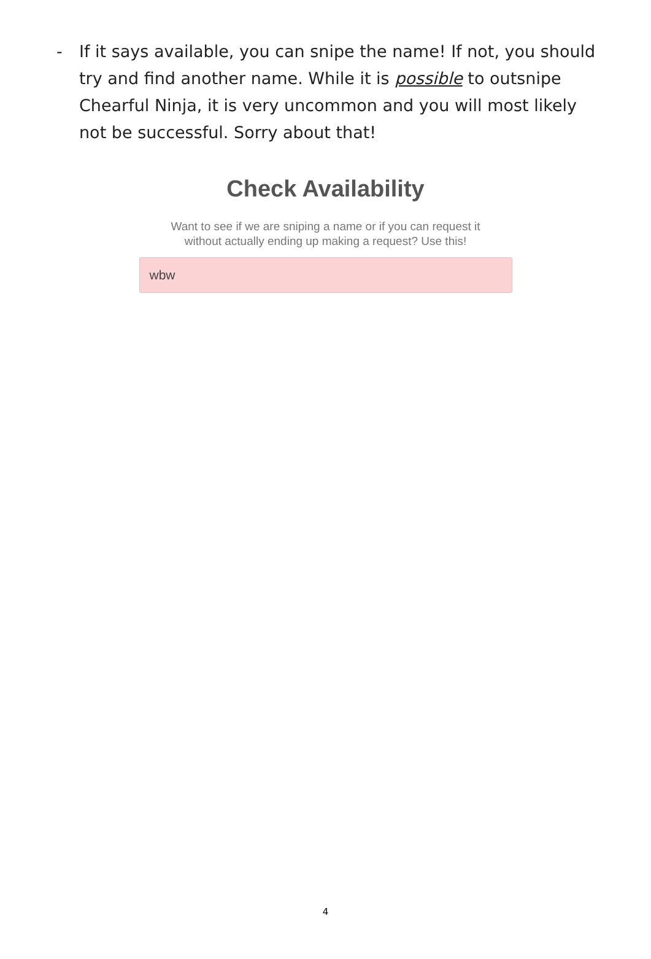- If it says available, you can snipe the name! If not, you should try and find another name. While it is possible to outsnipe Chearful Ninja, it is very uncommon and you will most likely not be successful. Sorry about that!
Check Availability
Want to see if we are sniping a name or if you can request it
without actually ending up making a request? Use this!
wbw
4